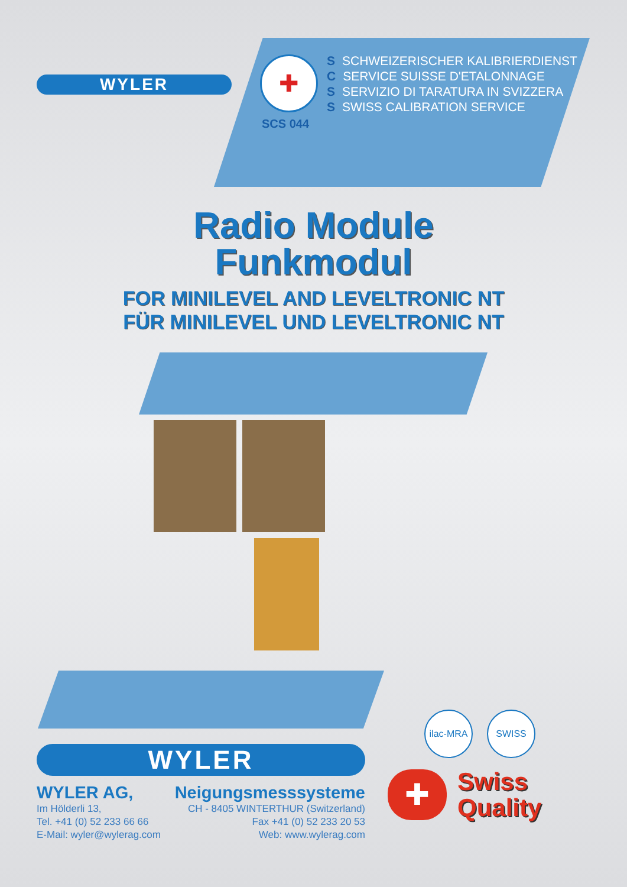WYLER
✚
SCS 044
S SCHWEIZERISCHER KALIBRIERDIENST
C SERVICE SUISSE D'ETALONNAGE
S SERVIZIO DI TARATURA IN SVIZZERA
S SWISS CALIBRATION SERVICE
Radio Module
Funkmodul
FOR MINILEVEL AND LEVELTRONIC NT
FÜR MINILEVEL UND LEVELTRONIC NT
WYLER
WYLER AG, Neigungsmesssysteme
Im Hölderli 13, CH - 8405 WINTERTHUR (Switzerland)
Tel. +41 (0) 52 233 66 66 Fax +41 (0) 52 233 20 53
E-Mail: wyler@wylerag.com Web: www.wylerag.com
ilac-MRA SWISS
✚
Swiss
Quality